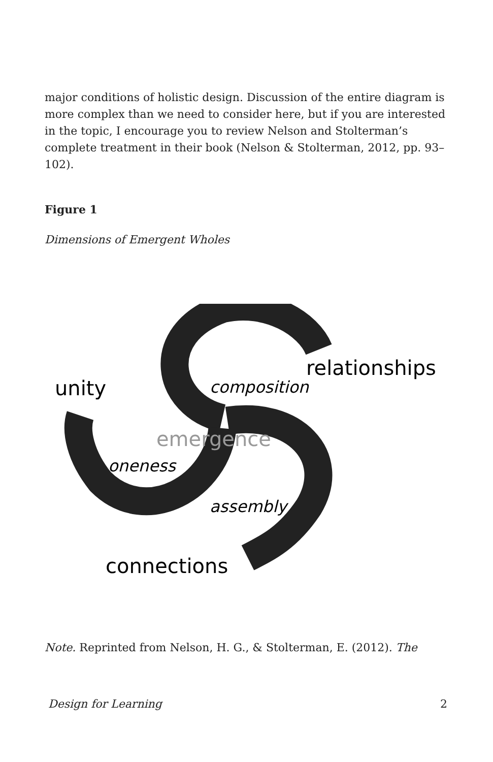major conditions of holistic design. Discussion of the entire diagram is more complex than we need to consider here, but if you are interested in the topic, I encourage you to review Nelson and Stolterman’s complete treatment in their book (Nelson & Stolterman, 2012, pp. 93–102).
Figure 1
Dimensions of Emergent Wholes
relationships
unity
composition
emergence
oneness
assembly
connections
Note. Reprinted from Nelson, H. G., & Stolterman, E. (2012). The
Design for Learning 2